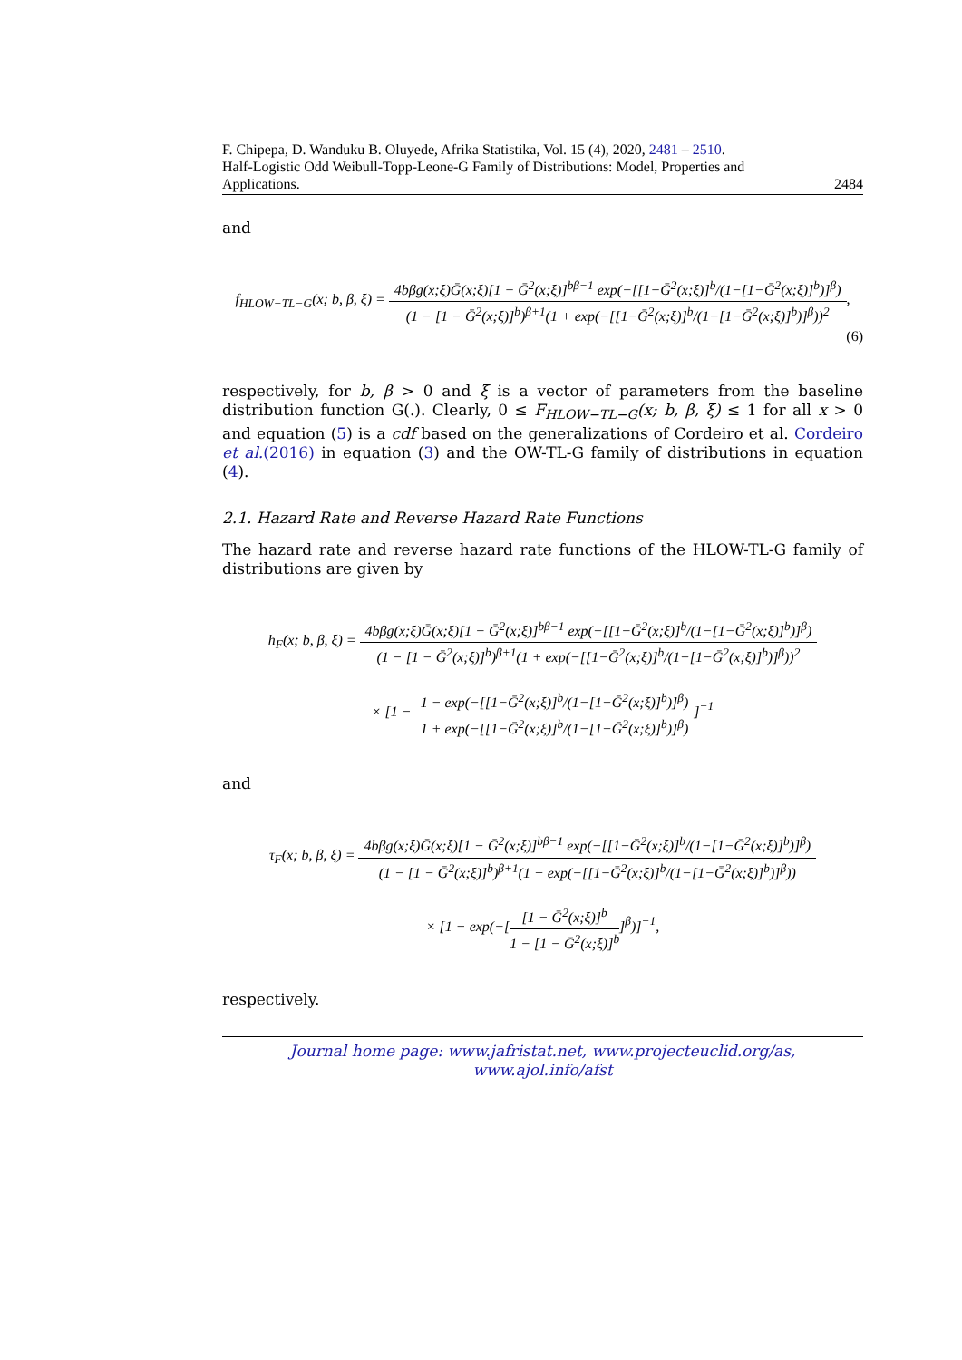F. Chipepa, D. Wanduku B. Oluyede, Afrika Statistika, Vol. 15 (4), 2020, 2481 – 2510.
Half-Logistic Odd Weibull-Topp-Leone-G Family of Distributions: Model, Properties and
Applications. 2484
and
f<sub>HLOW−TL−G</sub>(x; b, β, ξ) =
4bβg(x;ξ)Ḡ(x;ξ)[1 − Ḡ<sup>2</sup>(x;ξ)]<sup>bβ−1</sup> exp(−[[1−Ḡ<sup>2</sup>(x;ξ)]<sup>b</sup>/(1−[1−Ḡ<sup>2</sup>(x;ξ)]<sup>b</sup>)]<sup>β</sup>)
(1 − [1 − Ḡ<sup>2</sup>(x;ξ)]<sup>b</sup>)<sup>β+1</sup>(1 + exp(−[[1−Ḡ<sup>2</sup>(x;ξ)]<sup>b</sup>/(1−[1−Ḡ<sup>2</sup>(x;ξ)]<sup>b</sup>)]<sup>β</sup>))<sup>2</sup>
,
(6)
respectively, for b, β > 0 and ξ is a vector of parameters from the baseline distribution function G(.). Clearly, 0 ≤ F<sub>HLOW−TL−G</sub>(x; b, β, ξ) ≤ 1 for all x > 0 and equation (5) is a cdf based on the generalizations of Cordeiro et al. Cordeiro et al.(2016) in equation (3) and the OW-TL-G family of distributions in equation (4).
2.1. Hazard Rate and Reverse Hazard Rate Functions
The hazard rate and reverse hazard rate functions of the HLOW-TL-G family of distributions are given by
h<sub>F</sub>(x; b, β, ξ) =
4bβg(x;ξ)Ḡ(x;ξ)[1 − Ḡ<sup>2</sup>(x;ξ)]<sup>bβ−1</sup> exp(−[[1−Ḡ<sup>2</sup>(x;ξ)]<sup>b</sup>/(1−[1−Ḡ<sup>2</sup>(x;ξ)]<sup>b</sup>)]<sup>β</sup>)
(1 − [1 − Ḡ<sup>2</sup>(x;ξ)]<sup>b</sup>)<sup>β+1</sup>(1 + exp(−[[1−Ḡ<sup>2</sup>(x;ξ)]<sup>b</sup>/(1−[1−Ḡ<sup>2</sup>(x;ξ)]<sup>b</sup>)]<sup>β</sup>))<sup>2</sup>
× [1 −
1 − exp(−[[1−Ḡ<sup>2</sup>(x;ξ)]<sup>b</sup>/(1−[1−Ḡ<sup>2</sup>(x;ξ)]<sup>b</sup>)]<sup>β</sup>)
1 + exp(−[[1−Ḡ<sup>2</sup>(x;ξ)]<sup>b</sup>/(1−[1−Ḡ<sup>2</sup>(x;ξ)]<sup>b</sup>)]<sup>β</sup>)
]<sup>−1</sup>
and
τ<sub>F</sub>(x; b, β, ξ) =
4bβg(x;ξ)Ḡ(x;ξ)[1 − Ḡ<sup>2</sup>(x;ξ)]<sup>bβ−1</sup> exp(−[[1−Ḡ<sup>2</sup>(x;ξ)]<sup>b</sup>/(1−[1−Ḡ<sup>2</sup>(x;ξ)]<sup>b</sup>)]<sup>β</sup>)
(1 − [1 − Ḡ<sup>2</sup>(x;ξ)]<sup>b</sup>)<sup>β+1</sup>(1 + exp(−[[1−Ḡ<sup>2</sup>(x;ξ)]<sup>b</sup>/(1−[1−Ḡ<sup>2</sup>(x;ξ)]<sup>b</sup>)]<sup>β</sup>))
× [1 − exp(−[
[1 − Ḡ<sup>2</sup>(x;ξ)]<sup>b</sup>
1 − [1 − Ḡ<sup>2</sup>(x;ξ)]<sup>b</sup>
]<sup>β</sup>)]<sup>−1</sup>,
respectively.
Journal home page: www.jafristat.net, www.projecteuclid.org/as,
www.ajol.info/afst